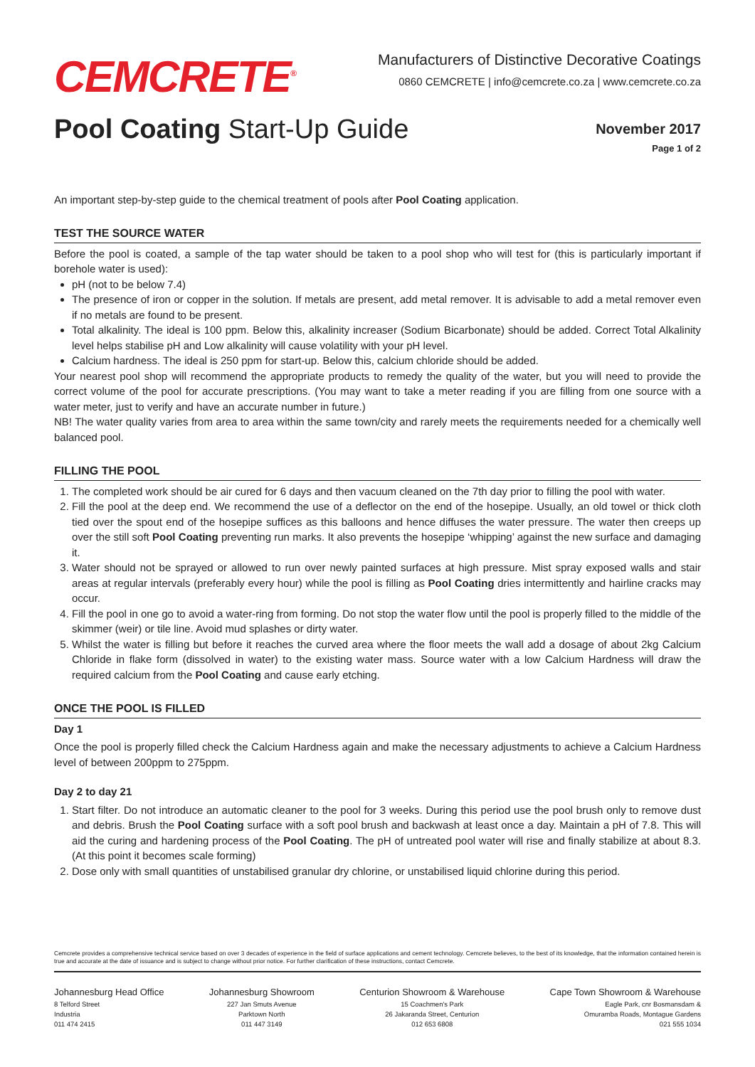CEMCRETE<sup>®</sup>
Manufacturers of Distinctive Decorative Coatings
0860 CEMCRETE | info@cemcrete.co.za | www.cemcrete.co.za
Pool Coating Start-Up Guide
November 2017
Page 1 of 2
An important step-by-step guide to the chemical treatment of pools after Pool Coating application.
TEST THE SOURCE WATER
Before the pool is coated, a sample of the tap water should be taken to a pool shop who will test for (this is particularly important if borehole water is used):
pH (not to be below 7.4)
The presence of iron or copper in the solution. If metals are present, add metal remover. It is advisable to add a metal remover even if no metals are found to be present.
Total alkalinity. The ideal is 100 ppm. Below this, alkalinity increaser (Sodium Bicarbonate) should be added. Correct Total Alkalinity level helps stabilise pH and Low alkalinity will cause volatility with your pH level.
Calcium hardness. The ideal is 250 ppm for start-up. Below this, calcium chloride should be added.
Your nearest pool shop will recommend the appropriate products to remedy the quality of the water, but you will need to provide the correct volume of the pool for accurate prescriptions. (You may want to take a meter reading if you are filling from one source with a water meter, just to verify and have an accurate number in future.)
NB! The water quality varies from area to area within the same town/city and rarely meets the requirements needed for a chemically well balanced pool.
FILLING THE POOL
1. The completed work should be air cured for 6 days and then vacuum cleaned on the 7th day prior to filling the pool with water.
2. Fill the pool at the deep end. We recommend the use of a deflector on the end of the hosepipe. Usually, an old towel or thick cloth tied over the spout end of the hosepipe suffices as this balloons and hence diffuses the water pressure. The water then creeps up over the still soft Pool Coating preventing run marks. It also prevents the hosepipe ‘whipping’ against the new surface and damaging it.
3. Water should not be sprayed or allowed to run over newly painted surfaces at high pressure. Mist spray exposed walls and stair areas at regular intervals (preferably every hour) while the pool is filling as Pool Coating dries intermittently and hairline cracks may occur.
4. Fill the pool in one go to avoid a water-ring from forming. Do not stop the water flow until the pool is properly filled to the middle of the skimmer (weir) or tile line. Avoid mud splashes or dirty water.
5. Whilst the water is filling but before it reaches the curved area where the floor meets the wall add a dosage of about 2kg Calcium Chloride in flake form (dissolved in water) to the existing water mass. Source water with a low Calcium Hardness will draw the required calcium from the Pool Coating and cause early etching.
ONCE THE POOL IS FILLED
Day 1
Once the pool is properly filled check the Calcium Hardness again and make the necessary adjustments to achieve a Calcium Hardness level of between 200ppm to 275ppm.
Day 2 to day 21
1. Start filter. Do not introduce an automatic cleaner to the pool for 3 weeks. During this period use the pool brush only to remove dust and debris. Brush the Pool Coating surface with a soft pool brush and backwash at least once a day. Maintain a pH of 7.8. This will aid the curing and hardening process of the Pool Coating. The pH of untreated pool water will rise and finally stabilize at about 8.3. (At this point it becomes scale forming)
2. Dose only with small quantities of unstabilised granular dry chlorine, or unstabilised liquid chlorine during this period.
Cemcrete provides a comprehensive technical service based on over 3 decades of experience in the field of surface applications and cement technology. Cemcrete believes, to the best of its knowledge, that the information contained herein is true and accurate at the date of issuance and is subject to change without prior notice. For further clarification of these instructions, contact Cemcrete.
Johannesburg Head Office
8 Telford Street
Industria
011 474 2415
Johannesburg Showroom
227 Jan Smuts Avenue
Parktown North
011 447 3149
Centurion Showroom & Warehouse
15 Coachmen's Park
26 Jakaranda Street, Centurion
012 653 6808
Cape Town Showroom & Warehouse
Eagle Park, cnr Bosmansdam &
Omuramba Roads, Montague Gardens
021 555 1034